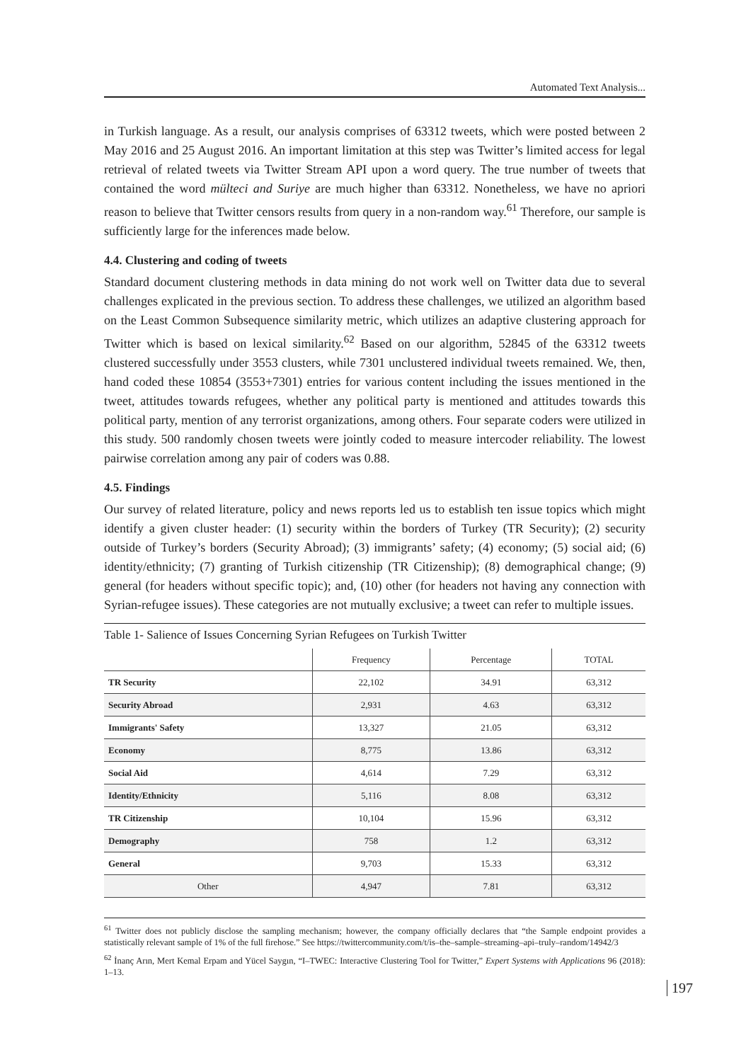Automated Text Analysis...
in Turkish language. As a result, our analysis comprises of 63312 tweets, which were posted between 2 May 2016 and 25 August 2016. An important limitation at this step was Twitter’s limited access for legal retrieval of related tweets via Twitter Stream API upon a word query. The true number of tweets that contained the word mülteci and Suriye are much higher than 63312. Nonetheless, we have no apriori reason to believe that Twitter censors results from query in a non-random way.<sup>61</sup> Therefore, our sample is sufficiently large for the inferences made below.
4.4. Clustering and coding of tweets
Standard document clustering methods in data mining do not work well on Twitter data due to several challenges explicated in the previous section. To address these challenges, we utilized an algorithm based on the Least Common Subsequence similarity metric, which utilizes an adaptive clustering approach for Twitter which is based on lexical similarity.<sup>62</sup> Based on our algorithm, 52845 of the 63312 tweets clustered successfully under 3553 clusters, while 7301 unclustered individual tweets remained. We, then, hand coded these 10854 (3553+7301) entries for various content including the issues mentioned in the tweet, attitudes towards refugees, whether any political party is mentioned and attitudes towards this political party, mention of any terrorist organizations, among others. Four separate coders were utilized in this study. 500 randomly chosen tweets were jointly coded to measure intercoder reliability. The lowest pairwise correlation among any pair of coders was 0.88.
4.5. Findings
Our survey of related literature, policy and news reports led us to establish ten issue topics which might identify a given cluster header: (1) security within the borders of Turkey (TR Security); (2) security outside of Turkey’s borders (Security Abroad); (3) immigrants’ safety; (4) economy; (5) social aid; (6) identity/ethnicity; (7) granting of Turkish citizenship (TR Citizenship); (8) demographical change; (9) general (for headers without specific topic); and, (10) other (for headers not having any connection with Syrian-refugee issues). These categories are not mutually exclusive; a tweet can refer to multiple issues.
Table 1- Salience of Issues Concerning Syrian Refugees on Turkish Twitter
| | Frequency | Percentage | TOTAL |
| --- | --- | --- | --- |
| TR Security | 22,102 | 34.91 | 63,312 |
| Security Abroad | 2,931 | 4.63 | 63,312 |
| Immigrants' Safety | 13,327 | 21.05 | 63,312 |
| Economy | 8,775 | 13.86 | 63,312 |
| Social Aid | 4,614 | 7.29 | 63,312 |
| Identity/Ethnicity | 5,116 | 8.08 | 63,312 |
| TR Citizenship | 10,104 | 15.96 | 63,312 |
| Demography | 758 | 1.2 | 63,312 |
| General | 9,703 | 15.33 | 63,312 |
| Other | 4,947 | 7.81 | 63,312 |
<sup>61</sup> Twitter does not publicly disclose the sampling mechanism; however, the company officially declares that “the Sample endpoint provides a statistically relevant sample of 1% of the full firehose.” See https://twittercommunity.com/t/is–the–sample–streaming–api–truly–random/14942/3
<sup>62</sup> İnanç Arın, Mert Kemal Erpam and Yücel Saygın, “I–TWEC: Interactive Clustering Tool for Twitter,” Expert Systems with Applications 96 (2018): 1–13.
197